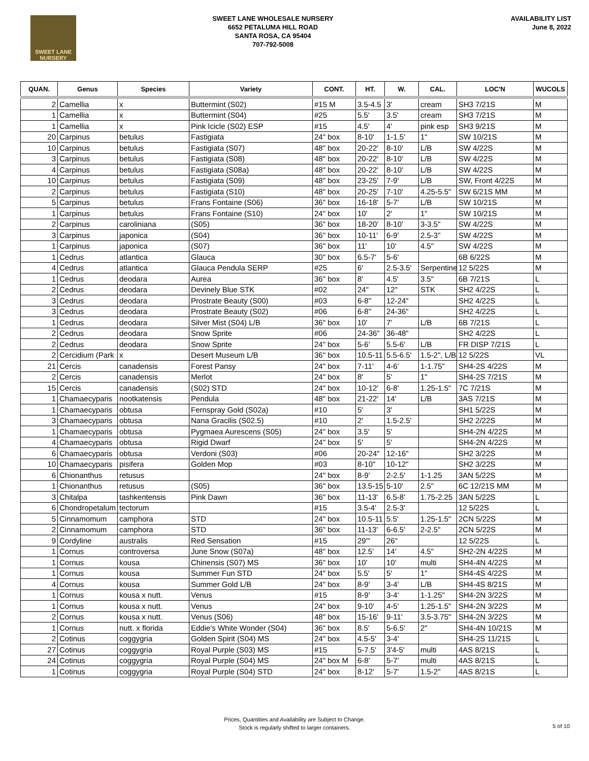SWEET LANE NURSERY
SWEET LANE WHOLESALE NURSERY
6652 PETALUMA HILL ROAD
SANTA ROSA, CA 95404
707-792-5008
AVAILABILITY LIST
June 8, 2022
| QUAN. | Genus | Species | Variety | CONT. | HT. | W. | CAL. | LOC'N | WUCOLS |
| --- | --- | --- | --- | --- | --- | --- | --- | --- | --- |
| 2 | Camellia | x | Buttermint (S02) | #15 M | 3.5-4.5 | 3' | cream | SH3 7/21S | M |
| 1 | Camellia | x | Buttermint (S04) | #25 | 5.5' | 3.5' | cream | SH3 7/21S | M |
| 1 | Camellia | x | Pink Icicle (S02) ESP | #15 | 4.5' | 4' | pink esp | SH3 9/21S | M |
| 20 | Carpinus | betulus | Fastigiata | 24" box | 8-10' | 1-1.5' | 1" | SW 10/21S | M |
| 10 | Carpinus | betulus | Fastigiata (S07) | 48" box | 20-22' | 8-10' | L/B | SW 4/22S | M |
| 3 | Carpinus | betulus | Fastigiata (S08) | 48" box | 20-22' | 8-10' | L/B | SW 4/22S | M |
| 4 | Carpinus | betulus | Fastigiata (S08a) | 48" box | 20-22' | 8-10' | L/B | SW 4/22S | M |
| 10 | Carpinus | betulus | Fastigiata (S09) | 48" box | 23-25' | 7-9' | L/B | SW, Front 4/22S | M |
| 2 | Carpinus | betulus | Fastigiata (S10) | 48" box | 20-25' | 7-10' | 4.25-5.5" | SW 6/21S MM | M |
| 5 | Carpinus | betulus | Frans Fontaine (S06) | 36" box | 16-18' | 5-7' | L/B | SW 10/21S | M |
| 1 | Carpinus | betulus | Frans Fontaine (S10) | 24" box | 10' | 2' | 1" | SW 10/21S | M |
| 2 | Carpinus | caroliniana | (S05) | 36" box | 18-20' | 8-10' | 3-3.5" | SW 4/22S | M |
| 3 | Carpinus | japonica | (S04) | 36" box | 10-11' | 6-9' | 2.5-3" | SW 4/22S | M |
| 1 | Carpinus | japonica | (S07) | 36" box | 11' | 10' | 4.5" | SW 4/22S | M |
| 1 | Cedrus | atlantica | Glauca | 30" box | 6.5-7' | 5-6' | | 6B 6/22S | M |
| 4 | Cedrus | atlantica | Glauca Pendula SERP | #25 | 6' | 2.5-3.5' | Serpentine | 12 5/22S | M |
| 1 | Cedrus | deodara | Aurea | 36" box | 8' | 4.5' | 3.5" | 6B 7/21S | L |
| 2 | Cedrus | deodara | Devinely Blue STK | #02 | 24" | 12" | STK | SH2 4/22S | L |
| 3 | Cedrus | deodara | Prostrate Beauty (S00) | #03 | 6-8" | 12-24" | | SH2 4/22S | L |
| 3 | Cedrus | deodara | Prostrate Beauty (S02) | #06 | 6-8" | 24-36" | | SH2 4/22S | L |
| 1 | Cedrus | deodara | Silver Mist (S04) L/B | 36" box | 10' | 7' | L/B | 6B 7/21S | L |
| 2 | Cedrus | deodara | Snow Sprite | #06 | 24-36" | 36-48" | | SH2 4/22S | L |
| 2 | Cedrus | deodara | Snow Sprite | 24" box | 5-6' | 5.5-6' | L/B | FR DISP 7/21S | L |
| 2 | Cercidium (Park | x | Desert Museum L/B | 36" box | 10.5-11 | 5.5-6.5' | 1.5-2", L/B | 12 5/22S | VL |
| 21 | Cercis | canadensis | Forest Pansy | 24" box | 7-11' | 4-6' | 1-1.75" | SH4-2S 4/22S | M |
| 2 | Cercis | canadensis | Merlot | 24" box | 8' | 5' | 1" | SH4-2S 7/21S | M |
| 15 | Cercis | canadensis | (S02) STD | 24" box | 10-12' | 6-8' | 1.25-1.5" | 7C 7/21S | M |
| 1 | Chamaecyparis | nootkatensis | Pendula | 48" box | 21-22' | 14' | L/B | 3AS 7/21S | M |
| 1 | Chamaecyparis | obtusa | Fernspray Gold (S02a) | #10 | 5' | 3' | | SH1 5/22S | M |
| 3 | Chamaecyparis | obtusa | Nana Gracilis (S02.5) | #10 | 2' | 1.5-2.5' | | SH2 2/22S | M |
| 1 | Chamaecyparis | obtusa | Pygmaea Aurescens (S05) | 24" box | 3.5' | 5' | | SH4-2N 4/22S | M |
| 4 | Chamaecyparis | obtusa | Rigid Dwarf | 24" box | 5' | 5' | | SH4-2N 4/22S | M |
| 6 | Chamaecyparis | obtusa | Verdoni (S03) | #06 | 20-24" | 12-16" | | SH2 3/22S | M |
| 10 | Chamaecyparis | pisifera | Golden Mop | #03 | 8-10" | 10-12" | | SH2 3/22S | M |
| 6 | Chionanthus | retusus | | 24" box | 8-9' | 2-2.5' | 1-1.25 | 3AN 5/22S | M |
| 1 | Chionanthus | retusus | (S05) | 36" box | 13.5-15 | 5-10' | 2.5" | 6C 12/21S MM | M |
| 3 | Chitalpa | tashkentensis | Pink Dawn | 36" box | 11-13' | 6.5-8' | 1.75-2.25 | 3AN 5/22S | L |
| 6 | Chondropetalum | tectorum | | #15 | 3.5-4' | 2.5-3' | | 12 5/22S | L |
| 5 | Cinnamomum | camphora | STD | 24" box | 10.5-11 | 5.5' | 1.25-1.5" | 2CN 5/22S | M |
| 2 | Cinnamomum | camphora | STD | 36" box | 11-13' | 6-6.5' | 2-2.5" | 2CN 5/22S | M |
| 9 | Cordyline | australis | Red Sensation | #15 | 29"' | 26" | | 12 5/22S | L |
| 1 | Cornus | controversa | June Snow (S07a) | 48" box | 12.5' | 14' | 4.5" | SH2-2N 4/22S | M |
| 1 | Cornus | kousa | Chinensis (S07) MS | 36" box | 10' | 10' | multi | SH4-4N 4/22S | M |
| 1 | Cornus | kousa | Summer Fun STD | 24" box | 5.5' | 5' | 1" | SH4-4S 4/22S | M |
| 4 | Cornus | kousa | Summer Gold L/B | 24" box | 8-9' | 3-4' | L/B | SH4-4S 8/21S | M |
| 1 | Cornus | kousa x nutt. | Venus | #15 | 8-9' | 3-4' | 1-1.25" | SH4-2N 3/22S | M |
| 1 | Cornus | kousa x nutt. | Venus | 24" box | 9-10' | 4-5' | 1.25-1.5" | SH4-2N 3/22S | M |
| 2 | Cornus | kousa x nutt. | Venus (S06) | 48" box | 15-16' | 9-11' | 3.5-3.75" | SH4-2N 3/22S | M |
| 1 | Cornus | nutt. x florida | Eddie's White Wonder (S04) | 36" box | 8.5' | 5-6.5' | 2" | SH4-4N 10/21S | M |
| 2 | Cotinus | coggygria | Golden Spirit (S04) MS | 24" box | 4.5-5' | 3-4' | | SH4-2S 11/21S | L |
| 27 | Cotinus | coggygria | Royal Purple (S03) MS | #15 | 5-7.5' | 3'4-5' | multi | 4AS 8/21S | L |
| 24 | Cotinus | coggygria | Royal Purple (S04) MS | 24" box M | 6-8' | 5-7' | multi | 4AS 8/21S | L |
| 1 | Cotinus | coggygria | Royal Purple (S04) STD | 24" box | 8-12' | 5-7' | 1.5-2" | 4AS 8/21S | L |
Prices, Quantities and Availability are Subject to Change.
Stock is regularly shifted to larger containers.
5 of 10